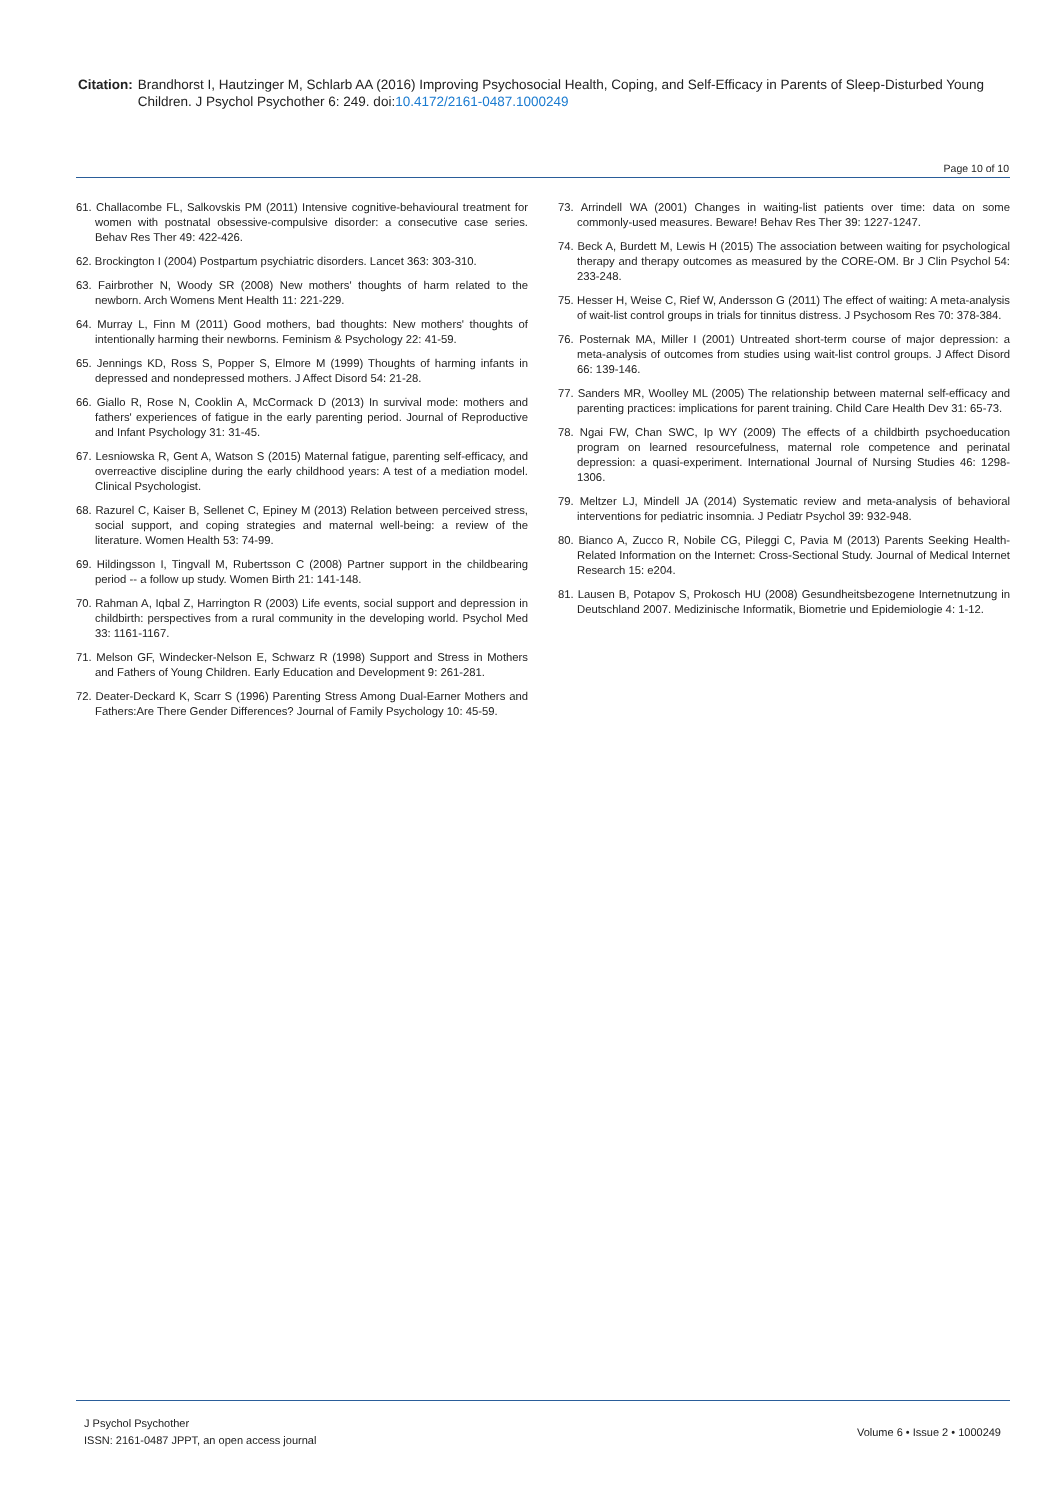Citation: Brandhorst I, Hautzinger M, Schlarb AA (2016) Improving Psychosocial Health, Coping, and Self-Efficacy in Parents of Sleep-Disturbed Young Children. J Psychol Psychother 6: 249. doi:10.4172/2161-0487.1000249
Page 10 of 10
61. Challacombe FL, Salkovskis PM (2011) Intensive cognitive-behavioural treatment for women with postnatal obsessive-compulsive disorder: a consecutive case series. Behav Res Ther 49: 422-426.
62. Brockington I (2004) Postpartum psychiatric disorders. Lancet 363: 303-310.
63. Fairbrother N, Woody SR (2008) New mothers' thoughts of harm related to the newborn. Arch Womens Ment Health 11: 221-229.
64. Murray L, Finn M (2011) Good mothers, bad thoughts: New mothers' thoughts of intentionally harming their newborns. Feminism & Psychology 22: 41-59.
65. Jennings KD, Ross S, Popper S, Elmore M (1999) Thoughts of harming infants in depressed and nondepressed mothers. J Affect Disord 54: 21-28.
66. Giallo R, Rose N, Cooklin A, McCormack D (2013) In survival mode: mothers and fathers' experiences of fatigue in the early parenting period. Journal of Reproductive and Infant Psychology 31: 31-45.
67. Lesniowska R, Gent A, Watson S (2015) Maternal fatigue, parenting self-efficacy, and overreactive discipline during the early childhood years: A test of a mediation model. Clinical Psychologist.
68. Razurel C, Kaiser B, Sellenet C, Epiney M (2013) Relation between perceived stress, social support, and coping strategies and maternal well-being: a review of the literature. Women Health 53: 74-99.
69. Hildingsson I, Tingvall M, Rubertsson C (2008) Partner support in the childbearing period -- a follow up study. Women Birth 21: 141-148.
70. Rahman A, Iqbal Z, Harrington R (2003) Life events, social support and depression in childbirth: perspectives from a rural community in the developing world. Psychol Med 33: 1161-1167.
71. Melson GF, Windecker-Nelson E, Schwarz R (1998) Support and Stress in Mothers and Fathers of Young Children. Early Education and Development 9: 261-281.
72. Deater-Deckard K, Scarr S (1996) Parenting Stress Among Dual-Earner Mothers and Fathers:Are There Gender Differences? Journal of Family Psychology 10: 45-59.
73. Arrindell WA (2001) Changes in waiting-list patients over time: data on some commonly-used measures. Beware! Behav Res Ther 39: 1227-1247.
74. Beck A, Burdett M, Lewis H (2015) The association between waiting for psychological therapy and therapy outcomes as measured by the CORE-OM. Br J Clin Psychol 54: 233-248.
75. Hesser H, Weise C, Rief W, Andersson G (2011) The effect of waiting: A meta-analysis of wait-list control groups in trials for tinnitus distress. J Psychosom Res 70: 378-384.
76. Posternak MA, Miller I (2001) Untreated short-term course of major depression: a meta-analysis of outcomes from studies using wait-list control groups. J Affect Disord 66: 139-146.
77. Sanders MR, Woolley ML (2005) The relationship between maternal self-efficacy and parenting practices: implications for parent training. Child Care Health Dev 31: 65-73.
78. Ngai FW, Chan SWC, Ip WY (2009) The effects of a childbirth psychoeducation program on learned resourcefulness, maternal role competence and perinatal depression: a quasi-experiment. International Journal of Nursing Studies 46: 1298-1306.
79. Meltzer LJ, Mindell JA (2014) Systematic review and meta-analysis of behavioral interventions for pediatric insomnia. J Pediatr Psychol 39: 932-948.
80. Bianco A, Zucco R, Nobile CG, Pileggi C, Pavia M (2013) Parents Seeking Health-Related Information on the Internet: Cross-Sectional Study. Journal of Medical Internet Research 15: e204.
81. Lausen B, Potapov S, Prokosch HU (2008) Gesundheitsbezogene Internetnutzung in Deutschland 2007. Medizinische Informatik, Biometrie und Epidemiologie 4: 1-12.
J Psychol Psychother
ISSN: 2161-0487 JPPT, an open access journal
Volume 6 • Issue 2 • 1000249